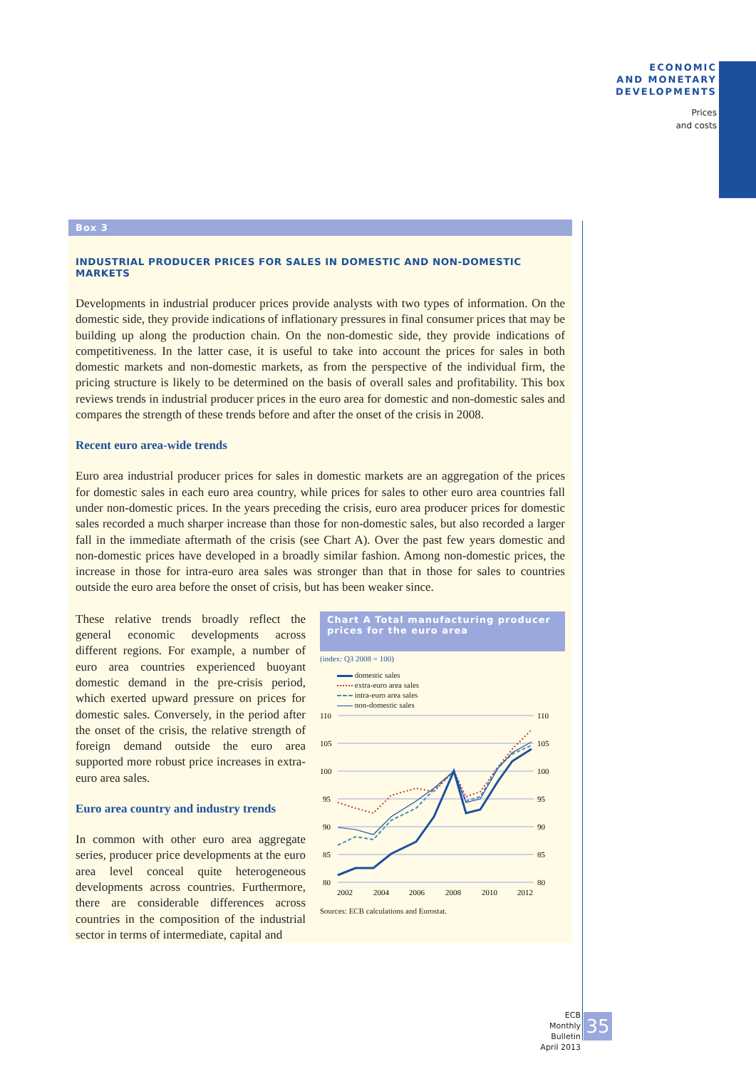ECONOMIC
AND MONETARY
DEVELOPMENTS
Prices
and costs
Box 3
INDUSTRIAL PRODUCER PRICES FOR SALES IN DOMESTIC AND NON-DOMESTIC MARKETS
Developments in industrial producer prices provide analysts with two types of information. On the domestic side, they provide indications of inflationary pressures in final consumer prices that may be building up along the production chain. On the non-domestic side, they provide indications of competitiveness. In the latter case, it is useful to take into account the prices for sales in both domestic markets and non-domestic markets, as from the perspective of the individual firm, the pricing structure is likely to be determined on the basis of overall sales and profitability. This box reviews trends in industrial producer prices in the euro area for domestic and non-domestic sales and compares the strength of these trends before and after the onset of the crisis in 2008.
Recent euro area-wide trends
Euro area industrial producer prices for sales in domestic markets are an aggregation of the prices for domestic sales in each euro area country, while prices for sales to other euro area countries fall under non-domestic prices. In the years preceding the crisis, euro area producer prices for domestic sales recorded a much sharper increase than those for non-domestic sales, but also recorded a larger fall in the immediate aftermath of the crisis (see Chart A). Over the past few years domestic and non-domestic prices have developed in a broadly similar fashion. Among non-domestic prices, the increase in those for intra-euro area sales was stronger than that in those for sales to countries outside the euro area before the onset of crisis, but has been weaker since.
These relative trends broadly reflect the general economic developments across different regions. For example, a number of euro area countries experienced buoyant domestic demand in the pre-crisis period, which exerted upward pressure on prices for domestic sales. Conversely, in the period after the onset of the crisis, the relative strength of foreign demand outside the euro area supported more robust price increases in extra-euro area sales.
Euro area country and industry trends
In common with other euro area aggregate series, producer price developments at the euro area level conceal quite heterogeneous developments across countries. Furthermore, there are considerable differences across countries in the composition of the industrial sector in terms of intermediate, capital and
Chart A Total manufacturing producer prices for the euro area
(index: Q3 2008 = 100)
domestic sales
extra-euro area sales
intra-euro area sales
non-domestic sales
110
105
100
95
90
85
80
110
105
100
95
90
85
80
2002
2004
2006
2008
2010
2012
Sources: ECB calculations and Eurostat.
ECB
Monthly Bulletin
April 2013
35